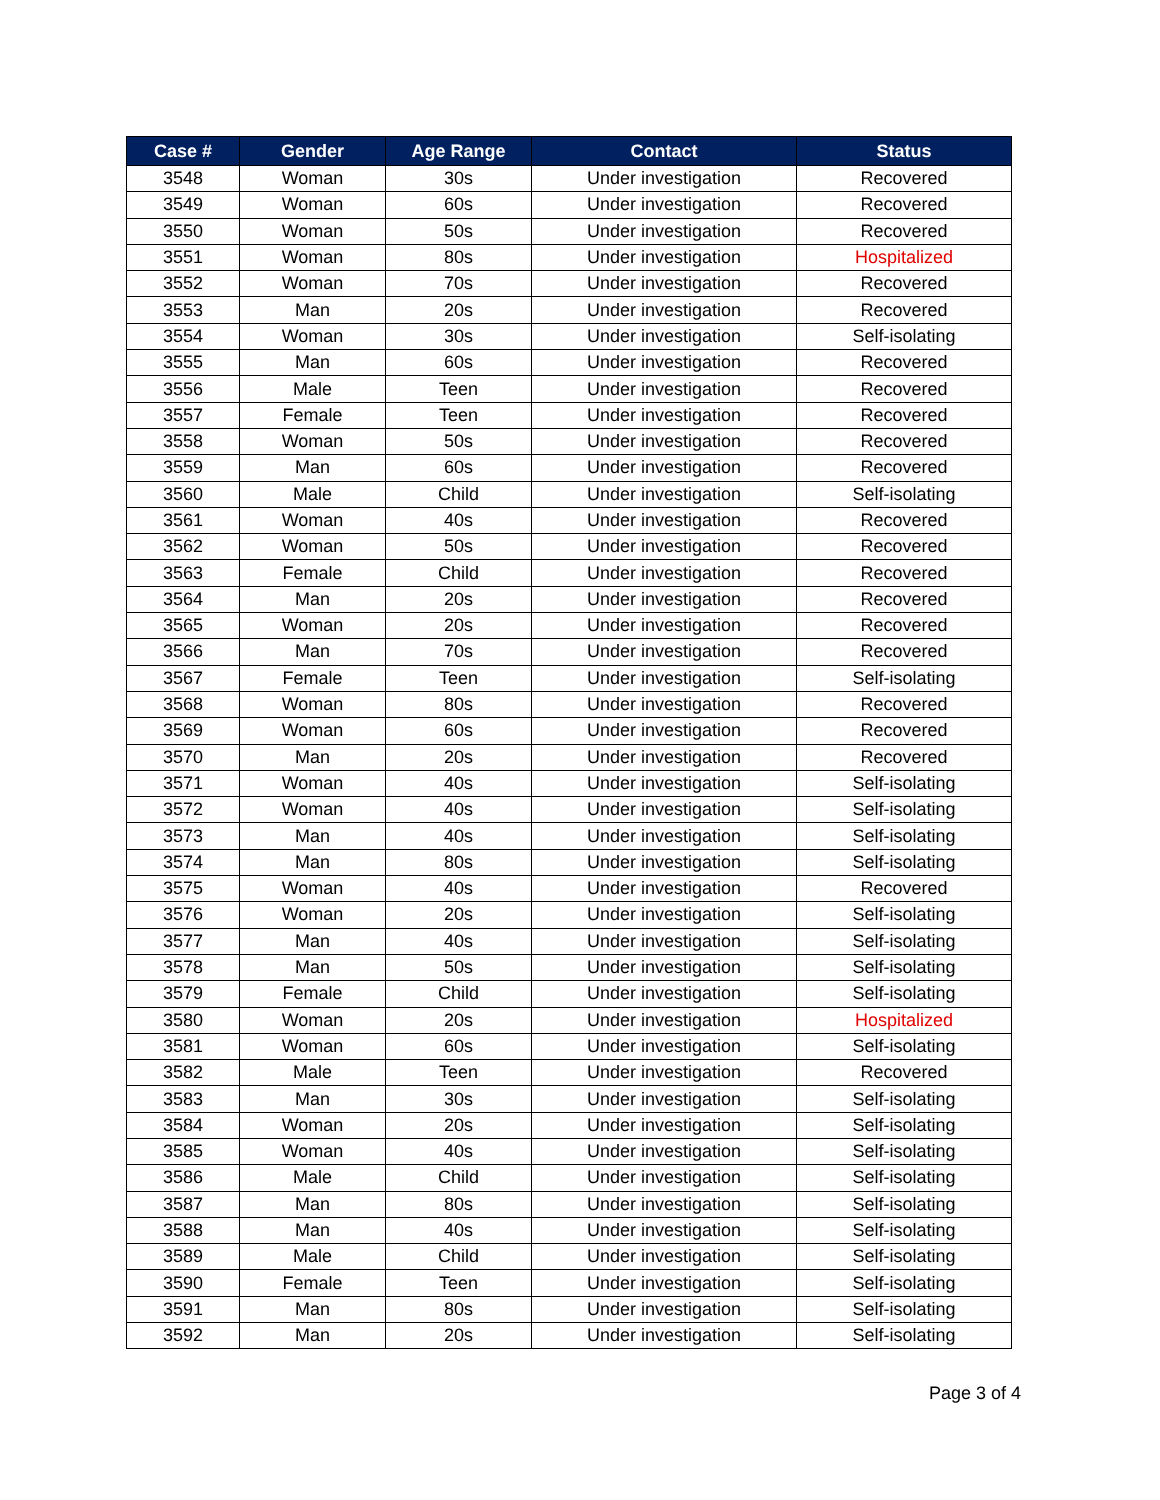| Case # | Gender | Age Range | Contact | Status |
| --- | --- | --- | --- | --- |
| 3548 | Woman | 30s | Under investigation | Recovered |
| 3549 | Woman | 60s | Under investigation | Recovered |
| 3550 | Woman | 50s | Under investigation | Recovered |
| 3551 | Woman | 80s | Under investigation | Hospitalized |
| 3552 | Woman | 70s | Under investigation | Recovered |
| 3553 | Man | 20s | Under investigation | Recovered |
| 3554 | Woman | 30s | Under investigation | Self-isolating |
| 3555 | Man | 60s | Under investigation | Recovered |
| 3556 | Male | Teen | Under investigation | Recovered |
| 3557 | Female | Teen | Under investigation | Recovered |
| 3558 | Woman | 50s | Under investigation | Recovered |
| 3559 | Man | 60s | Under investigation | Recovered |
| 3560 | Male | Child | Under investigation | Self-isolating |
| 3561 | Woman | 40s | Under investigation | Recovered |
| 3562 | Woman | 50s | Under investigation | Recovered |
| 3563 | Female | Child | Under investigation | Recovered |
| 3564 | Man | 20s | Under investigation | Recovered |
| 3565 | Woman | 20s | Under investigation | Recovered |
| 3566 | Man | 70s | Under investigation | Recovered |
| 3567 | Female | Teen | Under investigation | Self-isolating |
| 3568 | Woman | 80s | Under investigation | Recovered |
| 3569 | Woman | 60s | Under investigation | Recovered |
| 3570 | Man | 20s | Under investigation | Recovered |
| 3571 | Woman | 40s | Under investigation | Self-isolating |
| 3572 | Woman | 40s | Under investigation | Self-isolating |
| 3573 | Man | 40s | Under investigation | Self-isolating |
| 3574 | Man | 80s | Under investigation | Self-isolating |
| 3575 | Woman | 40s | Under investigation | Recovered |
| 3576 | Woman | 20s | Under investigation | Self-isolating |
| 3577 | Man | 40s | Under investigation | Self-isolating |
| 3578 | Man | 50s | Under investigation | Self-isolating |
| 3579 | Female | Child | Under investigation | Self-isolating |
| 3580 | Woman | 20s | Under investigation | Hospitalized |
| 3581 | Woman | 60s | Under investigation | Self-isolating |
| 3582 | Male | Teen | Under investigation | Recovered |
| 3583 | Man | 30s | Under investigation | Self-isolating |
| 3584 | Woman | 20s | Under investigation | Self-isolating |
| 3585 | Woman | 40s | Under investigation | Self-isolating |
| 3586 | Male | Child | Under investigation | Self-isolating |
| 3587 | Man | 80s | Under investigation | Self-isolating |
| 3588 | Man | 40s | Under investigation | Self-isolating |
| 3589 | Male | Child | Under investigation | Self-isolating |
| 3590 | Female | Teen | Under investigation | Self-isolating |
| 3591 | Man | 80s | Under investigation | Self-isolating |
| 3592 | Man | 20s | Under investigation | Self-isolating |
Page 3 of 4